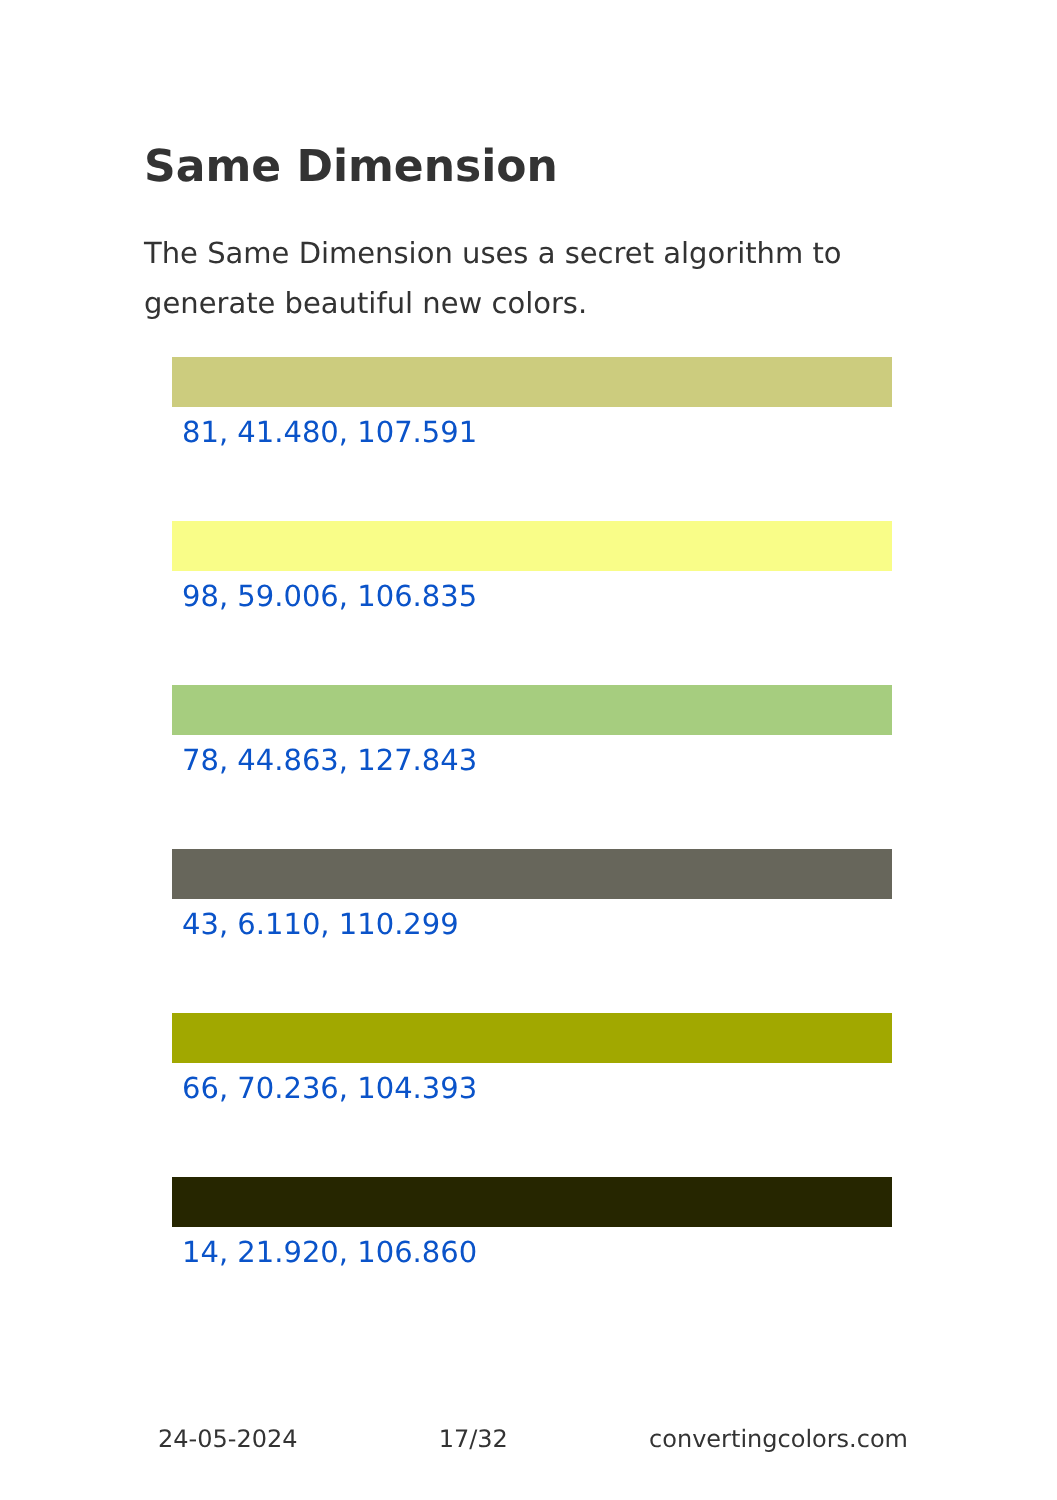Same Dimension
The Same Dimension uses a secret algorithm to generate beautiful new colors.
81, 41.480, 107.591
98, 59.006, 106.835
78, 44.863, 127.843
43, 6.110, 110.299
66, 70.236, 104.393
14, 21.920, 106.860
24-05-2024 17/32 convertingcolors.com